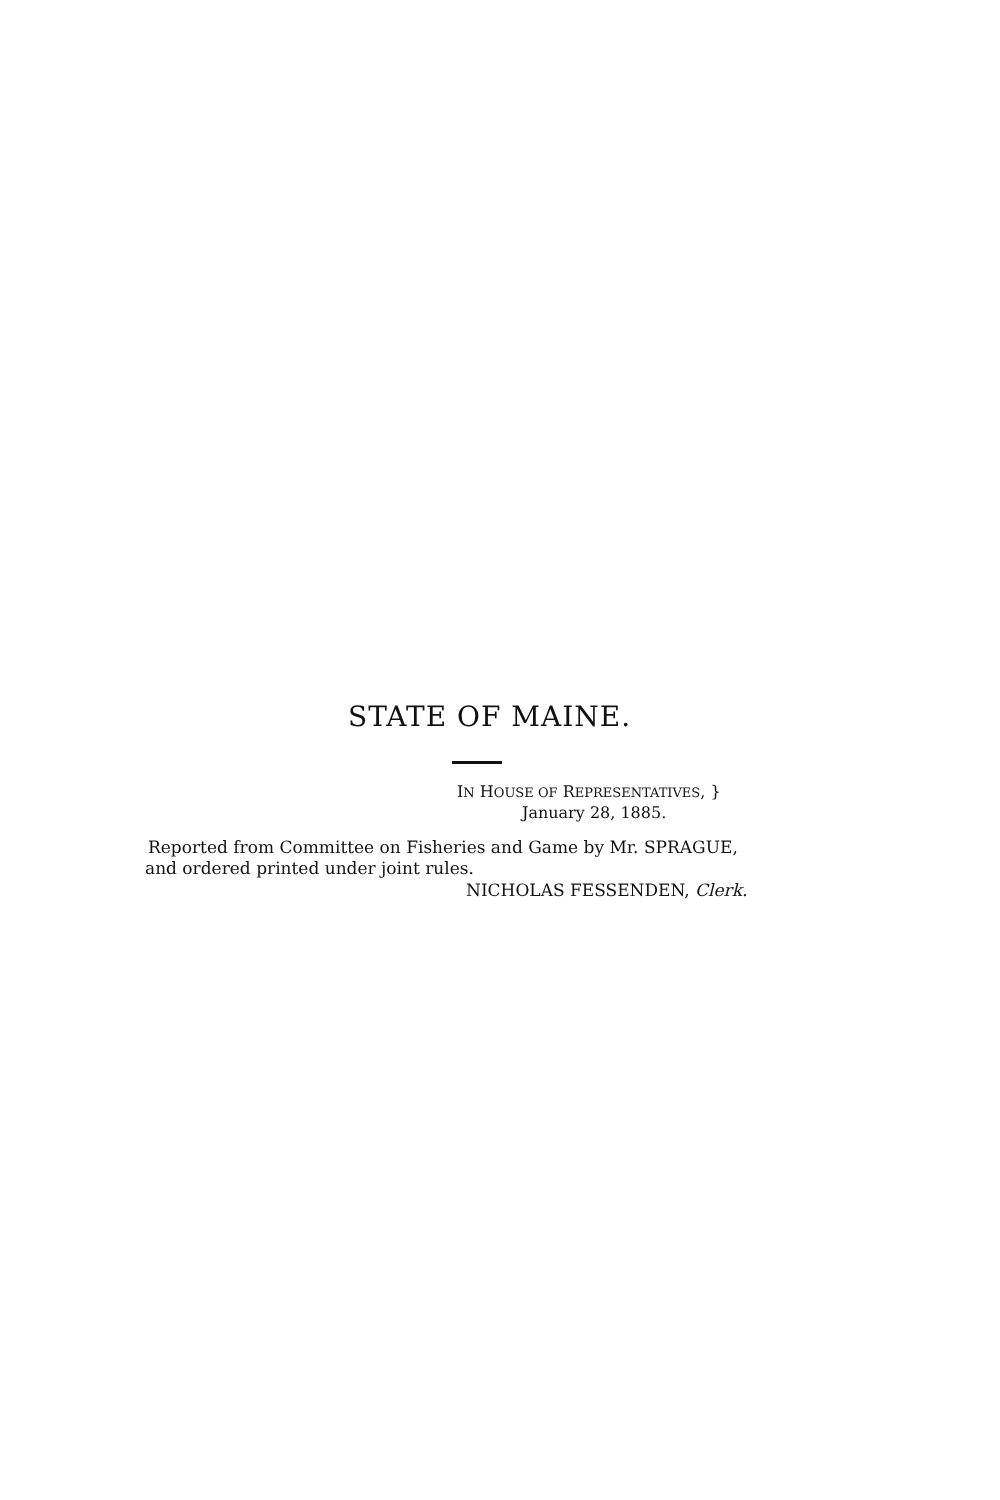STATE OF MAINE.
IN HOUSE OF REPRESENTATIVES, }
January 28, 1885.
Reported from Committee on Fisheries and Game by Mr. SPRAGUE,
and ordered printed under joint rules.
NICHOLAS FESSENDEN, Clerk.